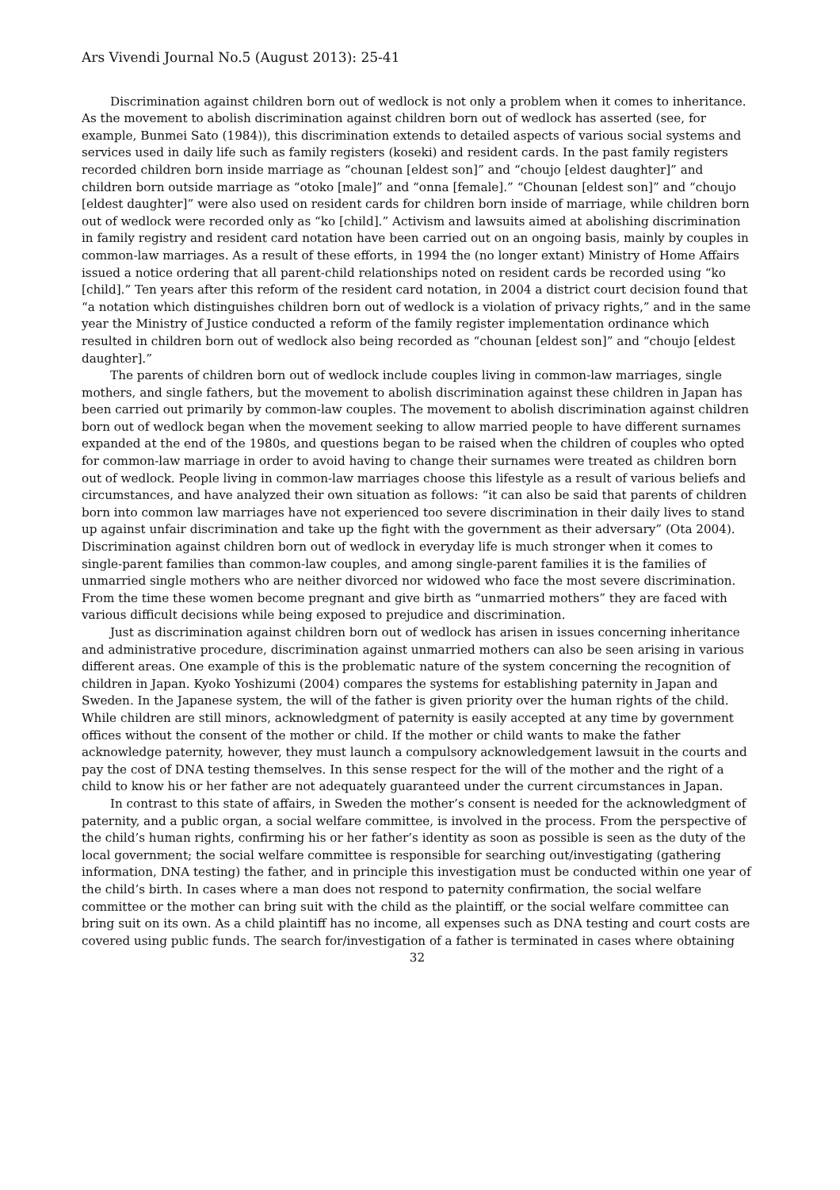Ars Vivendi Journal No.5 (August 2013): 25-41
Discrimination against children born out of wedlock is not only a problem when it comes to inheritance. As the movement to abolish discrimination against children born out of wedlock has asserted (see, for example, Bunmei Sato (1984)), this discrimination extends to detailed aspects of various social systems and services used in daily life such as family registers (koseki) and resident cards. In the past family registers recorded children born inside marriage as “chounan [eldest son]” and “choujo [eldest daughter]” and children born outside marriage as “otoko [male]” and “onna [female].” “Chounan [eldest son]” and “choujo [eldest daughter]” were also used on resident cards for children born inside of marriage, while children born out of wedlock were recorded only as “ko [child].” Activism and lawsuits aimed at abolishing discrimination in family registry and resident card notation have been carried out on an ongoing basis, mainly by couples in common-law marriages. As a result of these efforts, in 1994 the (no longer extant) Ministry of Home Affairs issued a notice ordering that all parent-child relationships noted on resident cards be recorded using “ko [child].” Ten years after this reform of the resident card notation, in 2004 a district court decision found that “a notation which distinguishes children born out of wedlock is a violation of privacy rights,” and in the same year the Ministry of Justice conducted a reform of the family register implementation ordinance which resulted in children born out of wedlock also being recorded as “chounan [eldest son]” and “choujo [eldest daughter].”
The parents of children born out of wedlock include couples living in common-law marriages, single mothers, and single fathers, but the movement to abolish discrimination against these children in Japan has been carried out primarily by common-law couples. The movement to abolish discrimination against children born out of wedlock began when the movement seeking to allow married people to have different surnames expanded at the end of the 1980s, and questions began to be raised when the children of couples who opted for common-law marriage in order to avoid having to change their surnames were treated as children born out of wedlock. People living in common-law marriages choose this lifestyle as a result of various beliefs and circumstances, and have analyzed their own situation as follows: “it can also be said that parents of children born into common law marriages have not experienced too severe discrimination in their daily lives to stand up against unfair discrimination and take up the fight with the government as their adversary” (Ota 2004). Discrimination against children born out of wedlock in everyday life is much stronger when it comes to single-parent families than common-law couples, and among single-parent families it is the families of unmarried single mothers who are neither divorced nor widowed who face the most severe discrimination. From the time these women become pregnant and give birth as “unmarried mothers” they are faced with various difficult decisions while being exposed to prejudice and discrimination.
Just as discrimination against children born out of wedlock has arisen in issues concerning inheritance and administrative procedure, discrimination against unmarried mothers can also be seen arising in various different areas. One example of this is the problematic nature of the system concerning the recognition of children in Japan. Kyoko Yoshizumi (2004) compares the systems for establishing paternity in Japan and Sweden. In the Japanese system, the will of the father is given priority over the human rights of the child. While children are still minors, acknowledgment of paternity is easily accepted at any time by government offices without the consent of the mother or child. If the mother or child wants to make the father acknowledge paternity, however, they must launch a compulsory acknowledgement lawsuit in the courts and pay the cost of DNA testing themselves. In this sense respect for the will of the mother and the right of a child to know his or her father are not adequately guaranteed under the current circumstances in Japan.
In contrast to this state of affairs, in Sweden the mother’s consent is needed for the acknowledgment of paternity, and a public organ, a social welfare committee, is involved in the process. From the perspective of the child’s human rights, confirming his or her father’s identity as soon as possible is seen as the duty of the local government; the social welfare committee is responsible for searching out/investigating (gathering information, DNA testing) the father, and in principle this investigation must be conducted within one year of the child’s birth. In cases where a man does not respond to paternity confirmation, the social welfare committee or the mother can bring suit with the child as the plaintiff, or the social welfare committee can bring suit on its own. As a child plaintiff has no income, all expenses such as DNA testing and court costs are covered using public funds. The search for/investigation of a father is terminated in cases where obtaining
32